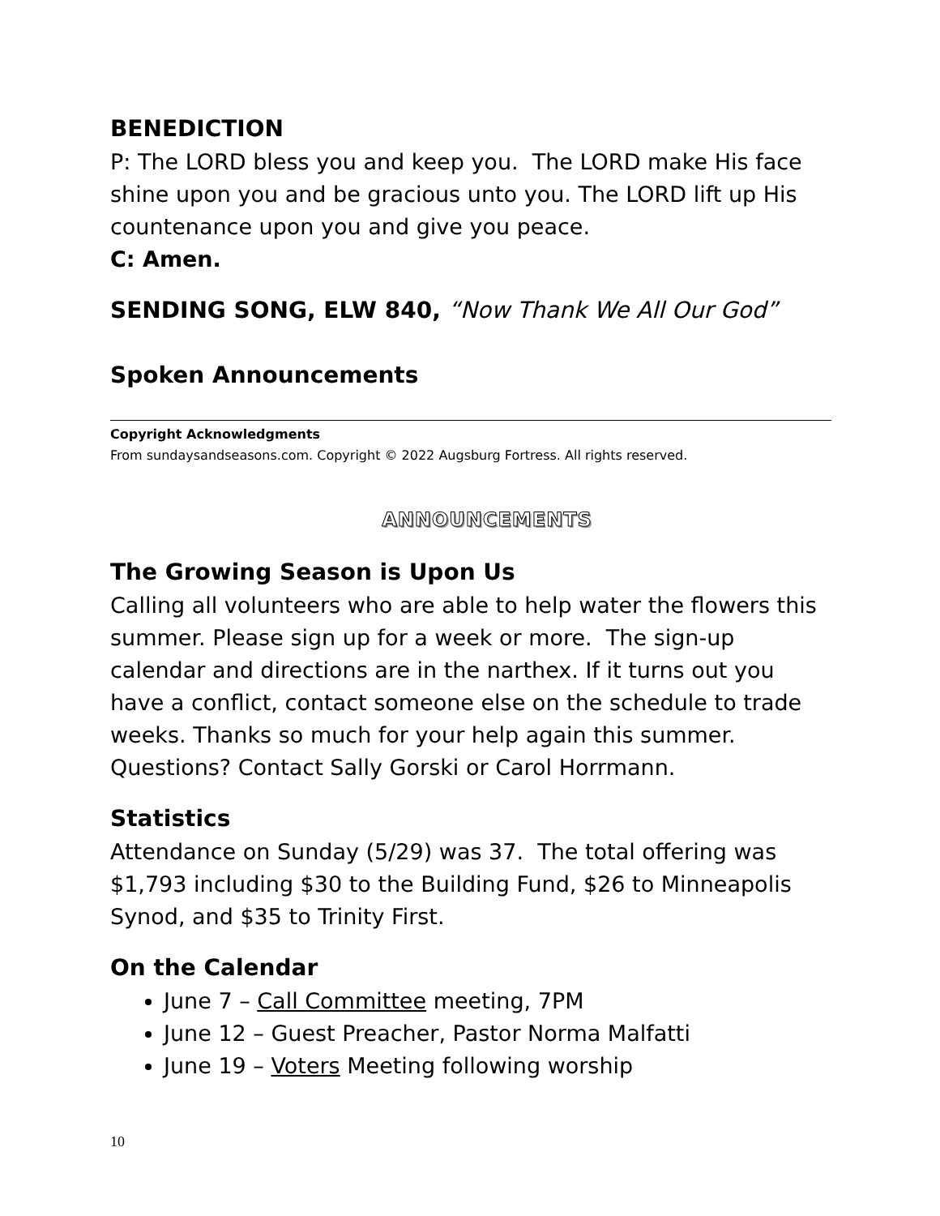BENEDICTION
P: The LORD bless you and keep you. The LORD make His face shine upon you and be gracious unto you. The LORD lift up His countenance upon you and give you peace.
C: Amen.
SENDING SONG, ELW 840, “Now Thank We All Our God”
Spoken Announcements
Copyright Acknowledgments
From sundaysandseasons.com. Copyright © 2022 Augsburg Fortress. All rights reserved.
ANNOUNCEMENTS
The Growing Season is Upon Us
Calling all volunteers who are able to help water the flowers this summer. Please sign up for a week or more. The sign-up calendar and directions are in the narthex. If it turns out you have a conflict, contact someone else on the schedule to trade weeks. Thanks so much for your help again this summer. Questions? Contact Sally Gorski or Carol Horrmann.
Statistics
Attendance on Sunday (5/29) was 37. The total offering was $1,793 including $30 to the Building Fund, $26 to Minneapolis Synod, and $35 to Trinity First.
On the Calendar
June 7 – Call Committee meeting, 7PM
June 12 – Guest Preacher, Pastor Norma Malfatti
June 19 – Voters Meeting following worship
10